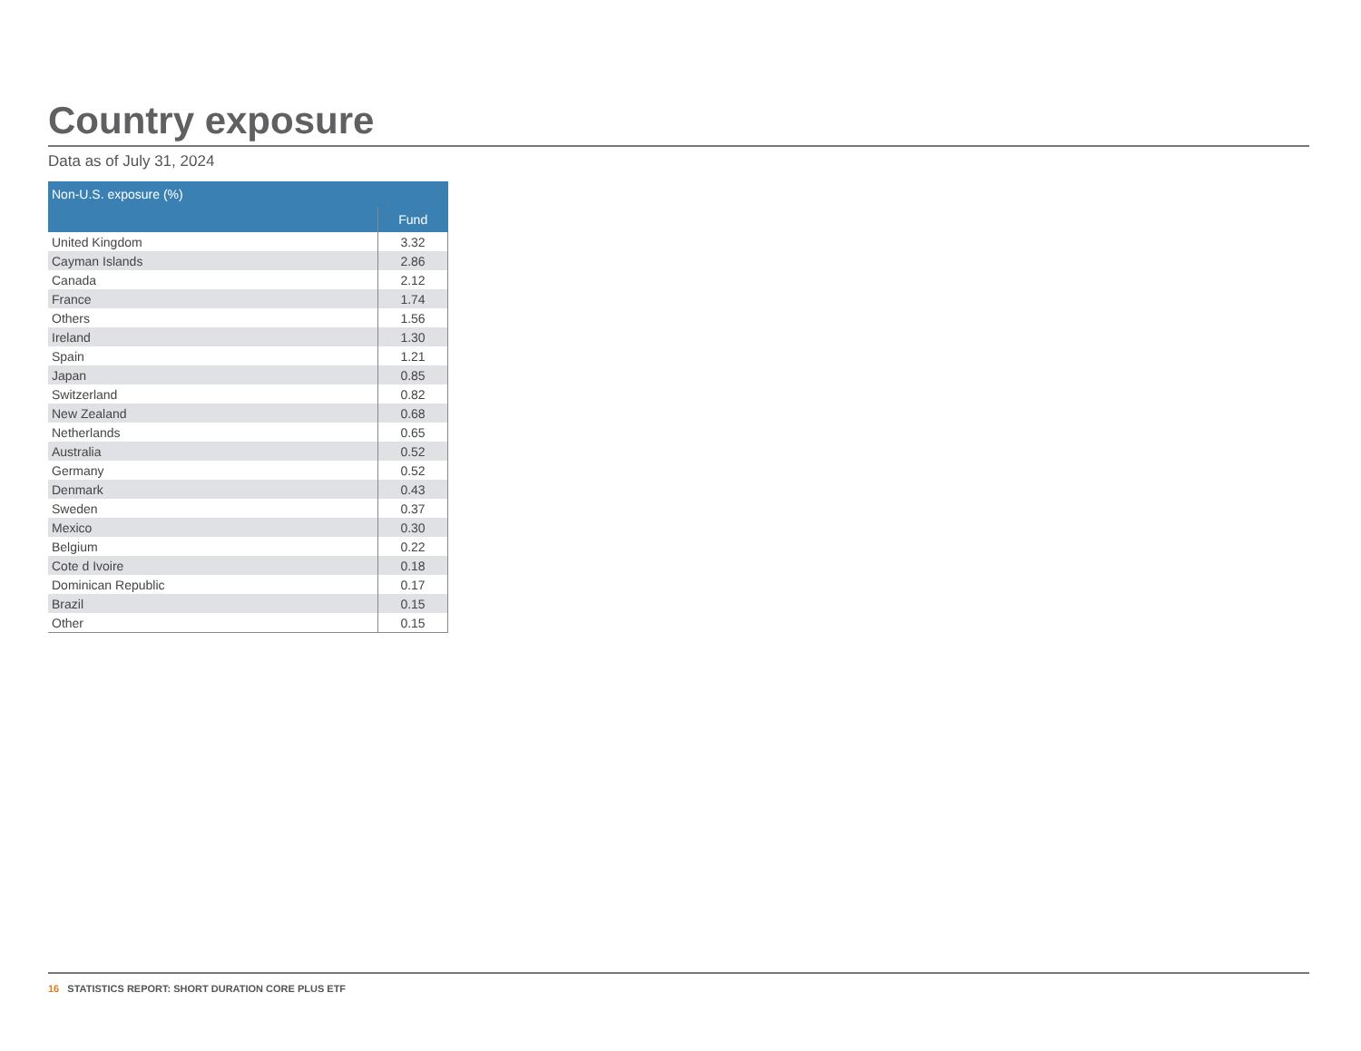Country exposure
Data as of July 31, 2024
| Non-U.S. exposure (%) | |
| --- | --- |
| | Fund |
| United Kingdom | 3.32 |
| Cayman Islands | 2.86 |
| Canada | 2.12 |
| France | 1.74 |
| Others | 1.56 |
| Ireland | 1.30 |
| Spain | 1.21 |
| Japan | 0.85 |
| Switzerland | 0.82 |
| New Zealand | 0.68 |
| Netherlands | 0.65 |
| Australia | 0.52 |
| Germany | 0.52 |
| Denmark | 0.43 |
| Sweden | 0.37 |
| Mexico | 0.30 |
| Belgium | 0.22 |
| Cote d Ivoire | 0.18 |
| Dominican Republic | 0.17 |
| Brazil | 0.15 |
| Other | 0.15 |
16 STATISTICS REPORT: SHORT DURATION CORE PLUS ETF